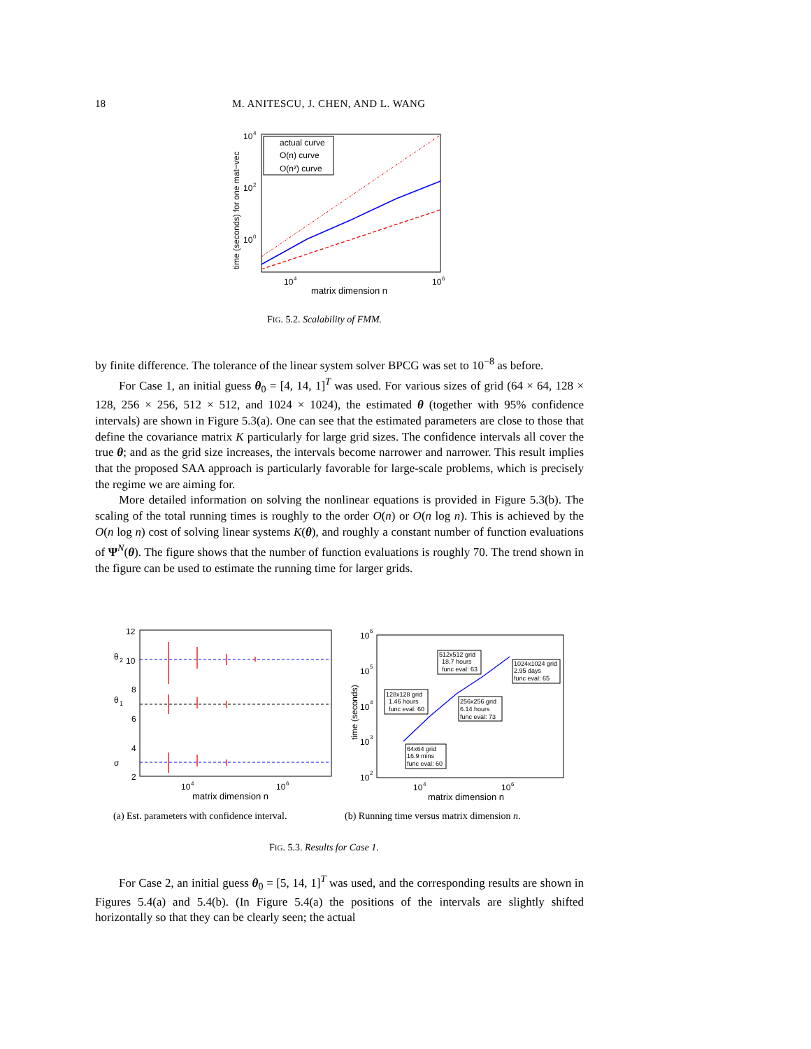18 M. ANITESCU, J. CHEN, AND L. WANG
10
4
10
2
10
0
10
4
10
6
matrix dimension n
time (seconds) for one mat−vec
actual curve
O(n) curve
O(n²) curve
FIG. 5.2. Scalability of FMM.
by finite difference. The tolerance of the linear system solver BPCG was set to 10<sup>−8</sup> as before.
For Case 1, an initial guess θ<sub>0</sub> = [4, 14, 1]<sup>T</sup> was used. For various sizes of grid (64 × 64, 128 × 128, 256 × 256, 512 × 512, and 1024 × 1024), the estimated θ (together with 95% confidence intervals) are shown in Figure 5.3(a). One can see that the estimated parameters are close to those that define the covariance matrix K particularly for large grid sizes. The confidence intervals all cover the true θ; and as the grid size increases, the intervals become narrower and narrower. This result implies that the proposed SAA approach is particularly favorable for large-scale problems, which is precisely the regime we are aiming for.
More detailed information on solving the nonlinear equations is provided in Figure 5.3(b). The scaling of the total running times is roughly to the order O(n) or O(n log n). This is achieved by the O(n log n) cost of solving linear systems K(θ), and roughly a constant number of function evaluations of Ψ<sup>N</sup>(θ). The figure shows that the number of function evaluations is roughly 70. The trend shown in the figure can be used to estimate the running time for larger grids.
12
10
θ
2
8
6
θ
1
4
2
σ
10
4
10
6
matrix dimension n
10
6
10
5
10
4
10
3
10
2
time (seconds)
512x512 grid
18.7 hours
func eval: 63
1024x1024 grid
2.95 days
func eval: 65
128x128 grid
1.46 hours
func eval: 60
256x256 grid
6.14 hours
func eval: 73
64x64 grid
16.9 mins
func eval: 60
10
4
10
6
matrix dimension n
(a) Est. parameters with confidence interval.
(b) Running time versus matrix dimension n.
FIG. 5.3. Results for Case 1.
For Case 2, an initial guess θ<sub>0</sub> = [5, 14, 1]<sup>T</sup> was used, and the corresponding results are shown in Figures 5.4(a) and 5.4(b). (In Figure 5.4(a) the positions of the intervals are slightly shifted horizontally so that they can be clearly seen; the actual